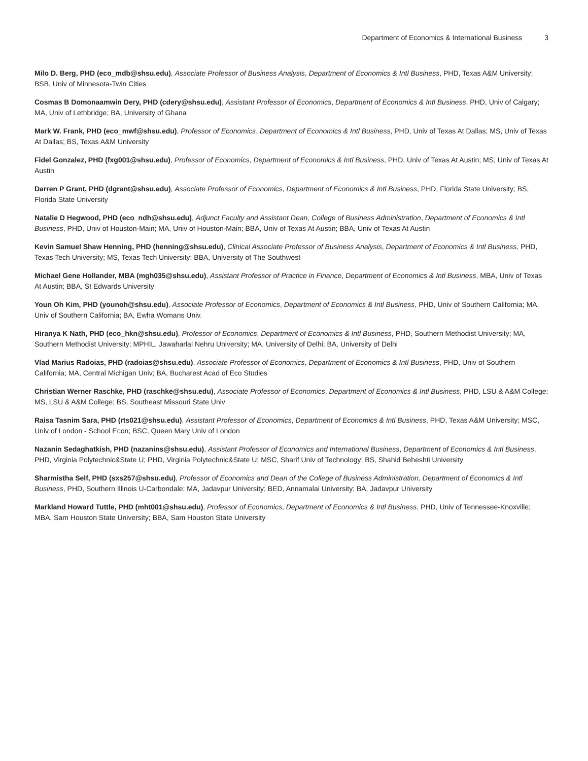Department of Economics & International Business 3
Milo D. Berg, PHD (eco_mdb@shsu.edu), Associate Professor of Business Analysis, Department of Economics & Intl Business, PHD, Texas A&M University; BSB, Univ of Minnesota-Twin Cities
Cosmas B Domonaamwin Dery, PHD (cdery@shsu.edu), Assistant Professor of Economics, Department of Economics & Intl Business, PHD, Univ of Calgary; MA, Univ of Lethbridge; BA, University of Ghana
Mark W. Frank, PHD (eco_mwf@shsu.edu), Professor of Economics, Department of Economics & Intl Business, PHD, Univ of Texas At Dallas; MS, Univ of Texas At Dallas; BS, Texas A&M University
Fidel Gonzalez, PHD (fxg001@shsu.edu), Professor of Economics, Department of Economics & Intl Business, PHD, Univ of Texas At Austin; MS, Univ of Texas At Austin
Darren P Grant, PHD (dgrant@shsu.edu), Associate Professor of Economics, Department of Economics & Intl Business, PHD, Florida State University; BS, Florida State University
Natalie D Hegwood, PHD (eco_ndh@shsu.edu), Adjunct Faculty and Assistant Dean, College of Business Administration, Department of Economics & Intl Business, PHD, Univ of Houston-Main; MA, Univ of Houston-Main; BBA, Univ of Texas At Austin; BBA, Univ of Texas At Austin
Kevin Samuel Shaw Henning, PHD (henning@shsu.edu), Clinical Associate Professor of Business Analysis, Department of Economics & Intl Business, PHD, Texas Tech University; MS, Texas Tech University; BBA, University of The Southwest
Michael Gene Hollander, MBA (mgh035@shsu.edu), Assistant Professor of Practice in Finance, Department of Economics & Intl Business, MBA, Univ of Texas At Austin; BBA, St Edwards University
Youn Oh Kim, PHD (younoh@shsu.edu), Associate Professor of Economics, Department of Economics & Intl Business, PHD, Univ of Southern California; MA, Univ of Southern California; BA, Ewha Womans Univ.
Hiranya K Nath, PHD (eco_hkn@shsu.edu), Professor of Economics, Department of Economics & Intl Business, PHD, Southern Methodist University; MA, Southern Methodist University; MPHIL, Jawaharlal Nehru University; MA, University of Delhi; BA, University of Delhi
Vlad Marius Radoias, PHD (radoias@shsu.edu), Associate Professor of Economics, Department of Economics & Intl Business, PHD, Univ of Southern California; MA, Central Michigan Univ; BA, Bucharest Acad of Eco Studies
Christian Werner Raschke, PHD (raschke@shsu.edu), Associate Professor of Economics, Department of Economics & Intl Business, PHD, LSU & A&M College; MS, LSU & A&M College; BS, Southeast Missouri State Univ
Raisa Tasnim Sara, PHD (rts021@shsu.edu), Assistant Professor of Economics, Department of Economics & Intl Business, PHD, Texas A&M University; MSC, Univ of London - School Econ; BSC, Queen Mary Univ of London
Nazanin Sedaghatkish, PHD (nazanins@shsu.edu), Assistant Professor of Economics and International Business, Department of Economics & Intl Business, PHD, Virginia Polytechnic&State U; PHD, Virginia Polytechnic&State U; MSC, Sharif Univ of Technology; BS, Shahid Beheshti University
Sharmistha Self, PHD (sxs257@shsu.edu), Professor of Economics and Dean of the College of Business Administration, Department of Economics & Intl Business, PHD, Southern Illinois U-Carbondale; MA, Jadavpur University; BED, Annamalai University; BA, Jadavpur University
Markland Howard Tuttle, PHD (mht001@shsu.edu), Professor of Economics, Department of Economics & Intl Business, PHD, Univ of Tennessee-Knoxville; MBA, Sam Houston State University; BBA, Sam Houston State University